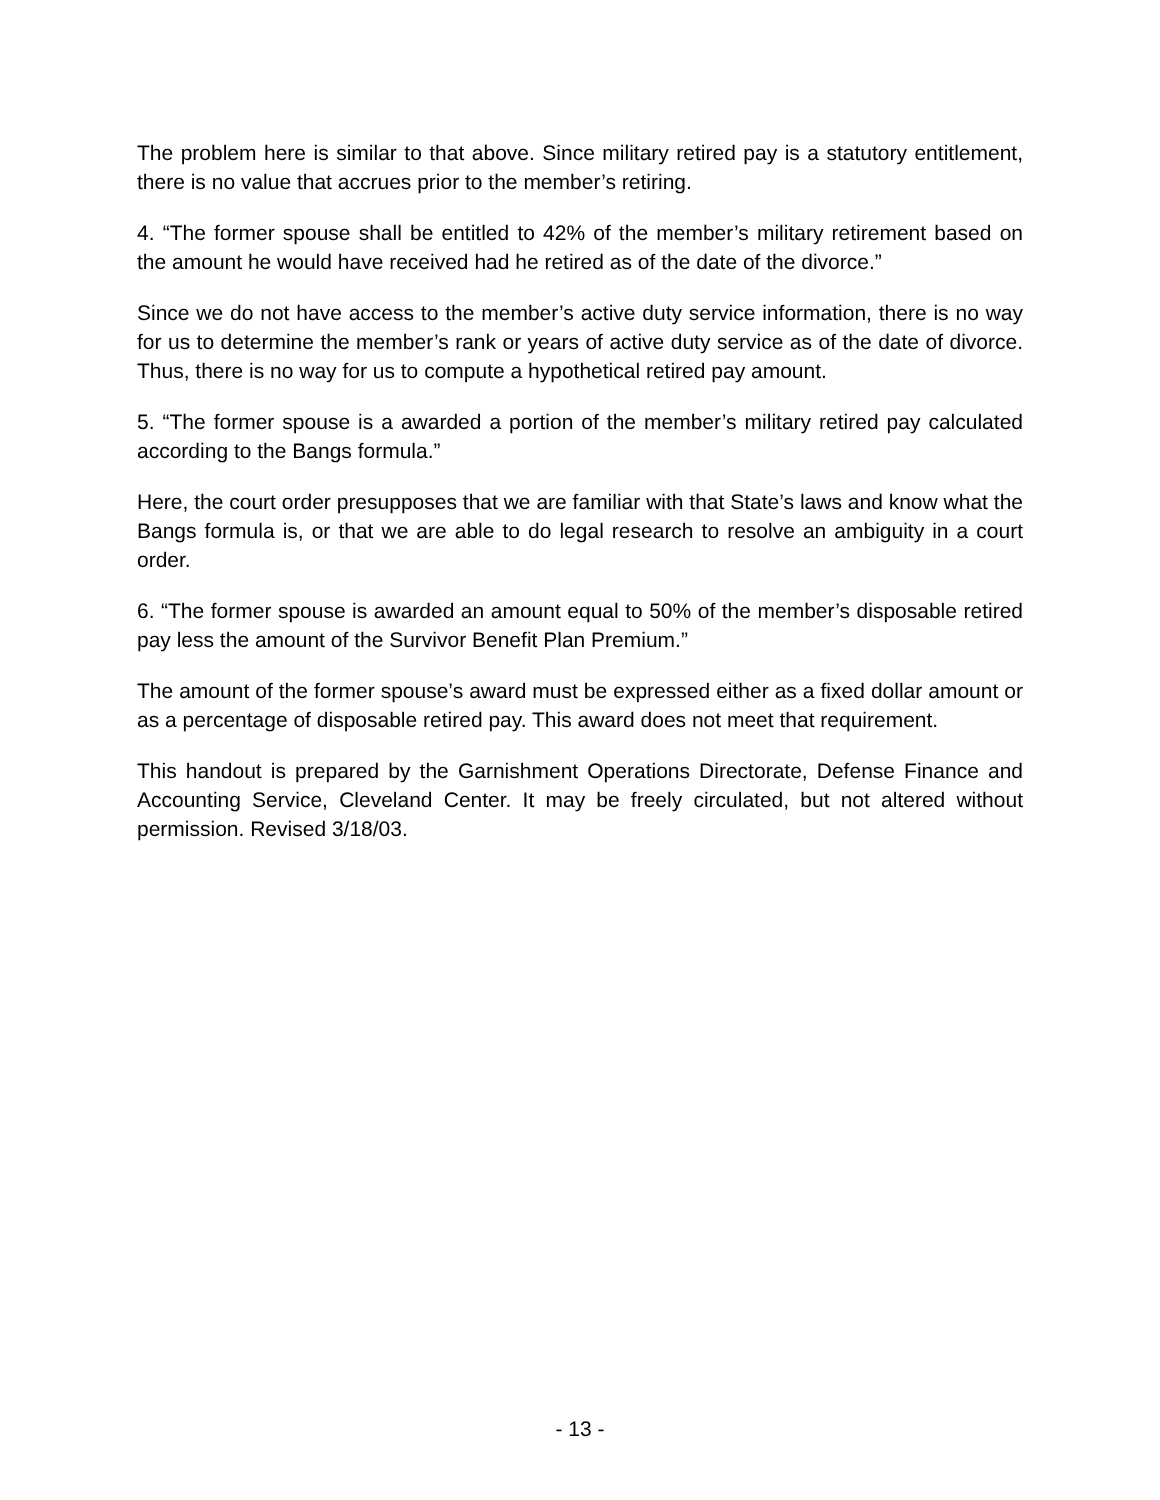The problem here is similar to that above. Since military retired pay is a statutory entitlement, there is no value that accrues prior to the member’s retiring.
4. “The former spouse shall be entitled to 42% of the member’s military retirement based on the amount he would have received had he retired as of the date of the divorce.”
Since we do not have access to the member’s active duty service information, there is no way for us to determine the member’s rank or years of active duty service as of the date of divorce. Thus, there is no way for us to compute a hypothetical retired pay amount.
5. “The former spouse is a awarded a portion of the member’s military retired pay calculated according to the Bangs formula.”
Here, the court order presupposes that we are familiar with that State’s laws and know what the Bangs formula is, or that we are able to do legal research to resolve an ambiguity in a court order.
6. “The former spouse is awarded an amount equal to 50% of the member’s disposable retired pay less the amount of the Survivor Benefit Plan Premium.”
The amount of the former spouse’s award must be expressed either as a fixed dollar amount or as a percentage of disposable retired pay. This award does not meet that requirement.
This handout is prepared by the Garnishment Operations Directorate, Defense Finance and Accounting Service, Cleveland Center. It may be freely circulated, but not altered without permission. Revised 3/18/03.
- 13 -